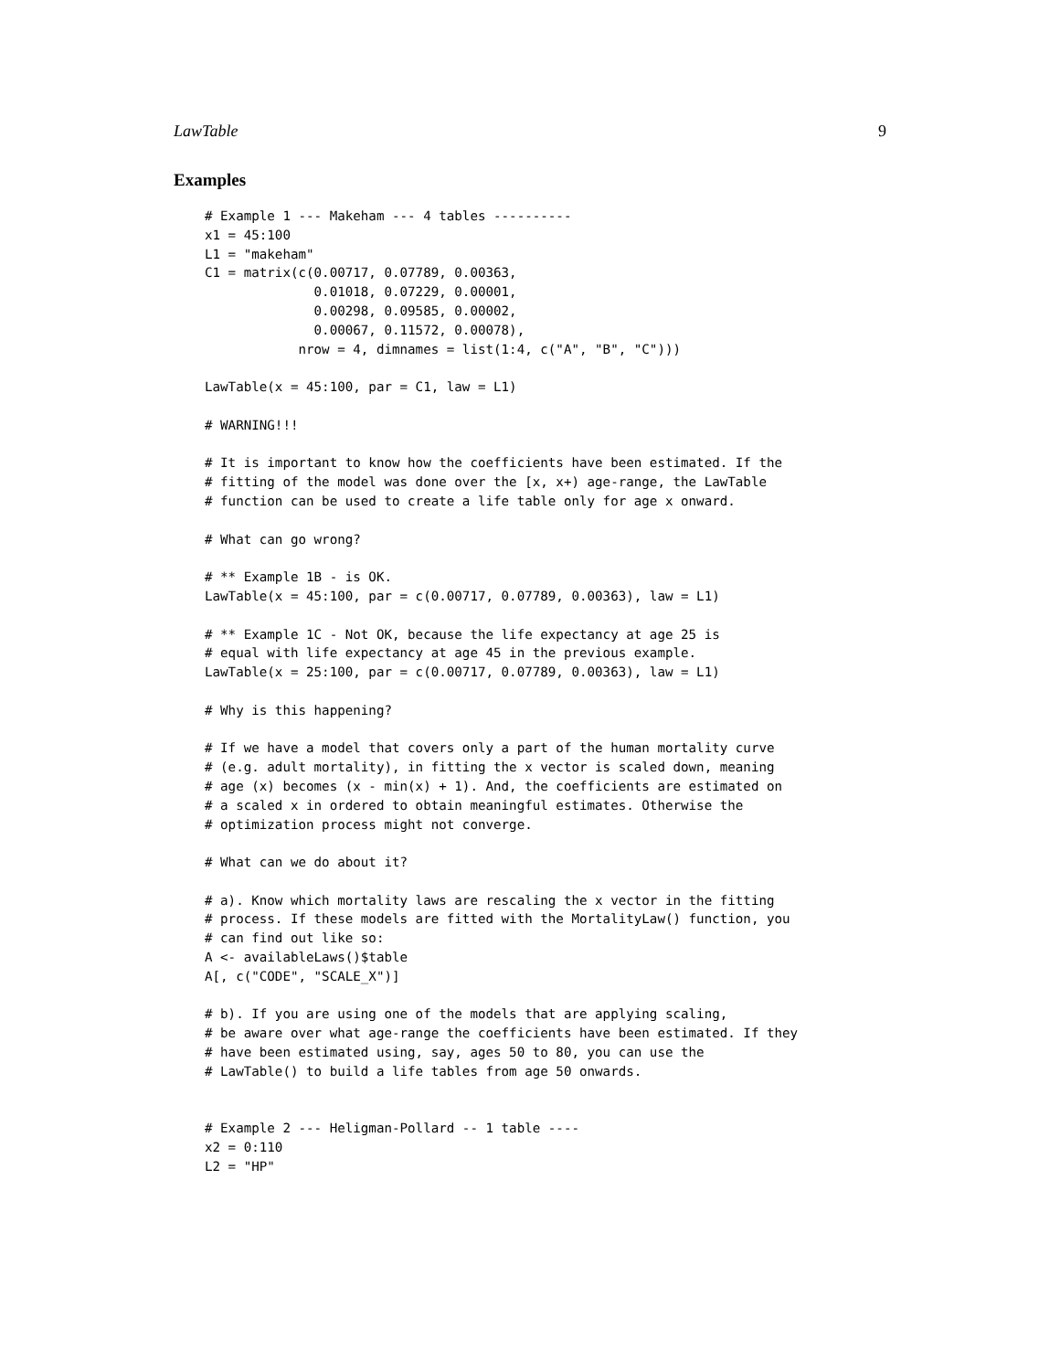LawTable 9
Examples
# Example 1 --- Makeham --- 4 tables ----------
x1 = 45:100
L1 = "makeham"
C1 = matrix(c(0.00717, 0.07789, 0.00363,
              0.01018, 0.07229, 0.00001,
              0.00298, 0.09585, 0.00002,
              0.00067, 0.11572, 0.00078),
            nrow = 4, dimnames = list(1:4, c("A", "B", "C")))

LawTable(x = 45:100, par = C1, law = L1)

# WARNING!!!

# It is important to know how the coefficients have been estimated. If the
# fitting of the model was done over the [x, x+) age-range, the LawTable
# function can be used to create a life table only for age x onward.

# What can go wrong?

# ** Example 1B - is OK.
LawTable(x = 45:100, par = c(0.00717, 0.07789, 0.00363), law = L1)

# ** Example 1C - Not OK, because the life expectancy at age 25 is
# equal with life expectancy at age 45 in the previous example.
LawTable(x = 25:100, par = c(0.00717, 0.07789, 0.00363), law = L1)

# Why is this happening?

# If we have a model that covers only a part of the human mortality curve
# (e.g. adult mortality), in fitting the x vector is scaled down, meaning
# age (x) becomes (x - min(x) + 1). And, the coefficients are estimated on
# a scaled x in ordered to obtain meaningful estimates. Otherwise the
# optimization process might not converge.

# What can we do about it?

# a). Know which mortality laws are rescaling the x vector in the fitting
# process. If these models are fitted with the MortalityLaw() function, you
# can find out like so:
A <- availableLaws()$table
A[, c("CODE", "SCALE_X")]

# b). If you are using one of the models that are applying scaling,
# be aware over what age-range the coefficients have been estimated. If they
# have been estimated using, say, ages 50 to 80, you can use the
# LawTable() to build a life tables from age 50 onwards.


# Example 2 --- Heligman-Pollard -- 1 table ----
x2 = 0:110
L2 = "HP"